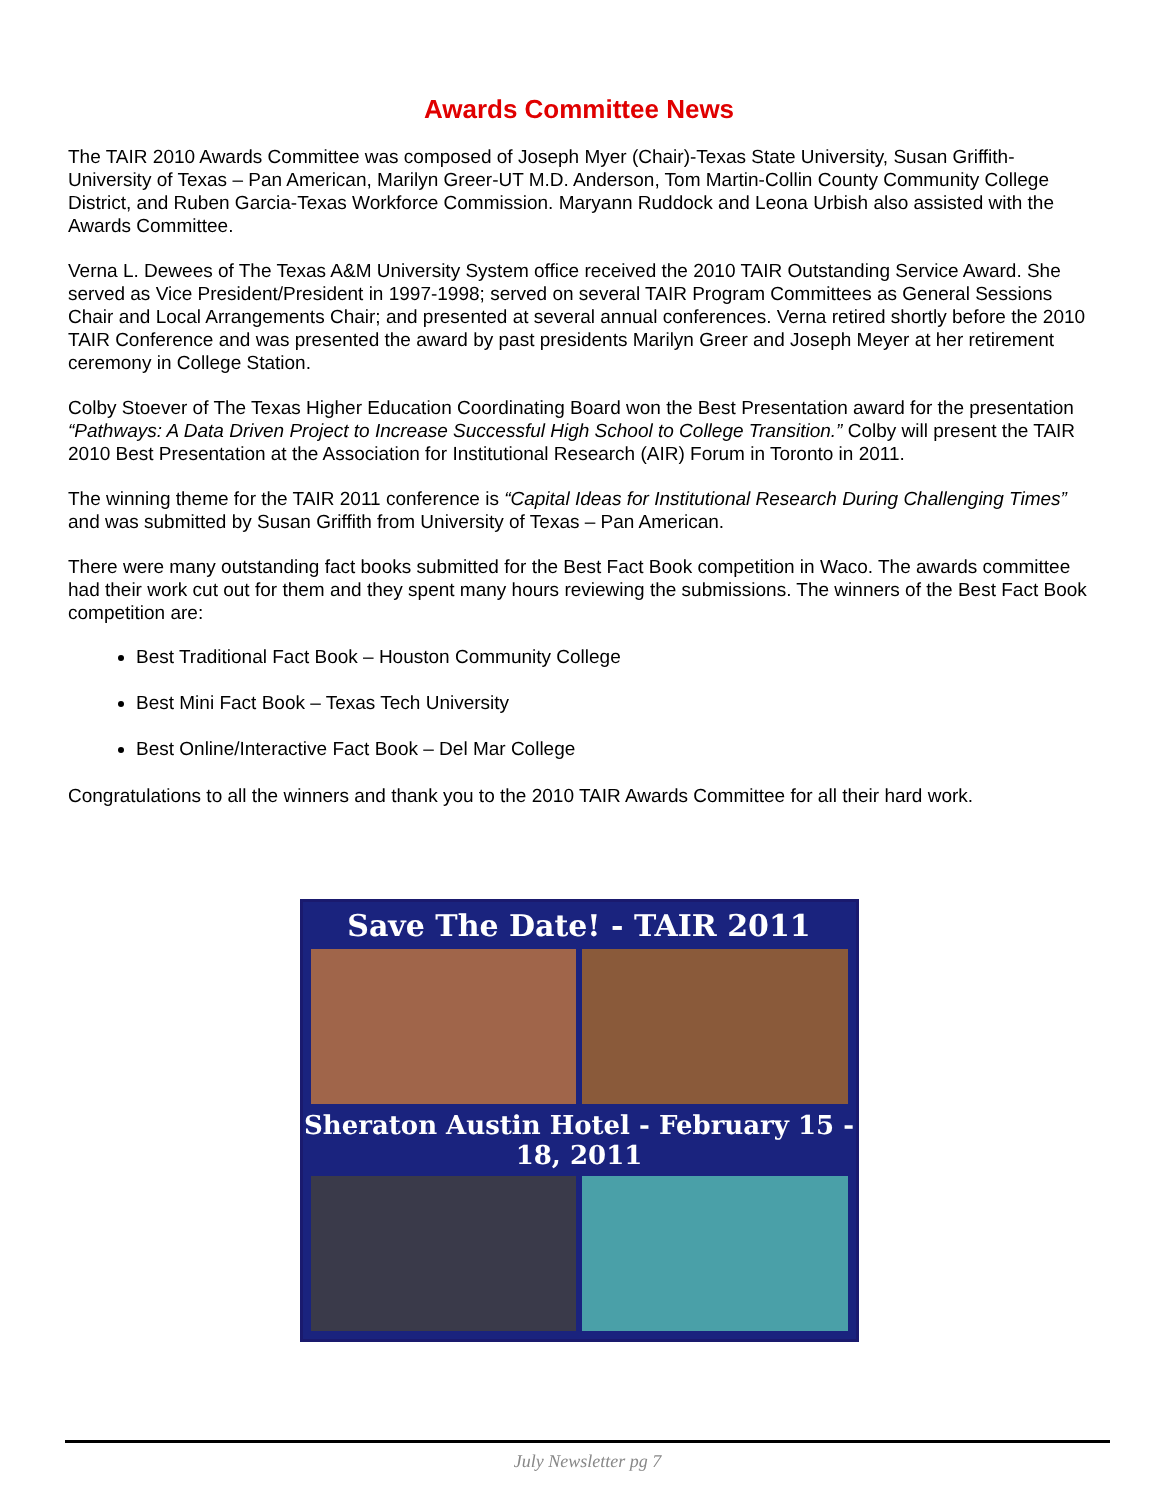Awards Committee News
The TAIR 2010 Awards Committee was composed of Joseph Myer (Chair)-Texas State University, Susan Griffith-University of Texas – Pan American, Marilyn Greer-UT M.D. Anderson, Tom Martin-Collin County Community College District, and Ruben Garcia-Texas Workforce Commission. Maryann Ruddock and Leona Urbish also assisted with the Awards Committee.
Verna L. Dewees of The Texas A&M University System office received the 2010 TAIR Outstanding Service Award. She served as Vice President/President in 1997-1998; served on several TAIR Program Committees as General Sessions Chair and Local Arrangements Chair; and presented at several annual conferences. Verna retired shortly before the 2010 TAIR Conference and was presented the award by past presidents Marilyn Greer and Joseph Meyer at her retirement ceremony in College Station.
Colby Stoever of The Texas Higher Education Coordinating Board won the Best Presentation award for the presentation “Pathways: A Data Driven Project to Increase Successful High School to College Transition.” Colby will present the TAIR 2010 Best Presentation at the Association for Institutional Research (AIR) Forum in Toronto in 2011.
The winning theme for the TAIR 2011 conference is “Capital Ideas for Institutional Research During Challenging Times” and was submitted by Susan Griffith from University of Texas – Pan American.
There were many outstanding fact books submitted for the Best Fact Book competition in Waco. The awards committee had their work cut out for them and they spent many hours reviewing the submissions. The winners of the Best Fact Book competition are:
Best Traditional Fact Book – Houston Community College
Best Mini Fact Book – Texas Tech University
Best Online/Interactive Fact Book – Del Mar College
Congratulations to all the winners and thank you to the 2010 TAIR Awards Committee for all their hard work.
Save The Date! - TAIR 2011
Sheraton Austin Hotel - February 15 - 18, 2011
July Newsletter pg 7